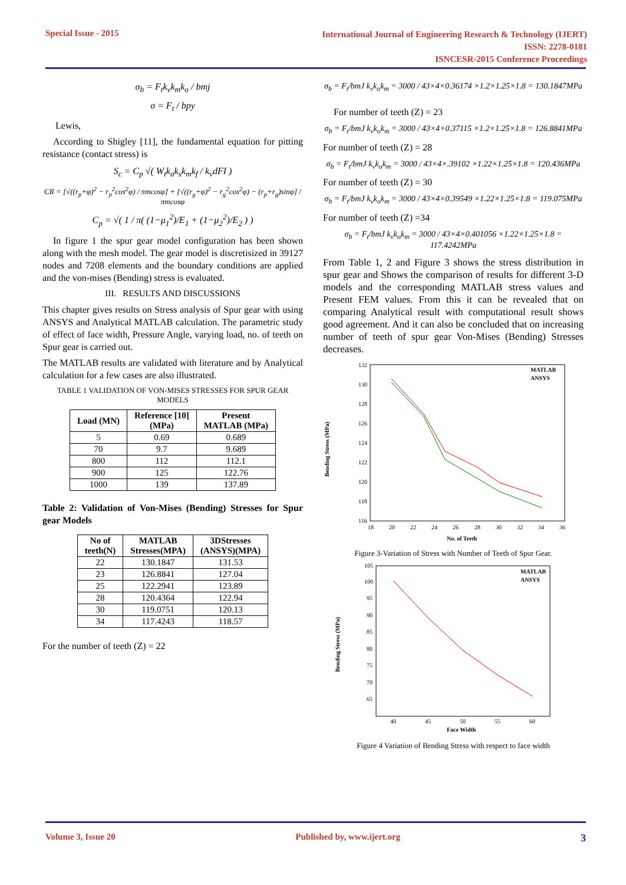Special Issue - 2015
International Journal of Engineering Research & Technology (IJERT)
ISSN: 2278-0181
ISNCESR-2015 Conference Proceedings
σ<sub>b</sub> = F<sub>t</sub>k<sub>v</sub>k<sub>m</sub>k<sub>o</sub> / bmj
σ = F<sub>t</sub> / bpy
Lewis,
According to Shigley [11], the fundamental equation for pitting resistance (contact stress) is
S<sub>c</sub> = C<sub>p</sub> √( W<sub>t</sub>k<sub>a</sub>k<sub>s</sub>k<sub>m</sub>k<sub>f</sub> / k<sub>v</sub>dFI )
CR = [√((r<sub>p</sub>+φ)<sup>2</sup> − r<sub>p</sub><sup>2</sup>cos<sup>2</sup>φ) / πmcosφ] + [√((r<sub>g</sub>+φ)<sup>2</sup> − r<sub>g</sub><sup>2</sup>cos<sup>2</sup>φ) − (r<sub>p</sub>+r<sub>g</sub>)sinφ] / πmcosφ
C<sub>p</sub> = √( 1 / π( (1−μ<sub>1</sub><sup>2</sup>)/E<sub>1</sub> + (1−μ<sub>2</sub><sup>2</sup>)/E<sub>2</sub> ) )
In figure 1 the spur gear model configuration has been shown along with the mesh model. The gear model is discretisized in 39127 nodes and 7208 elements and the boundary conditions are applied and the von-mises (Bending) stress is evaluated.
III. RESULTS AND DISCUSSIONS
This chapter gives results on Stress analysis of Spur gear with using ANSYS and Analytical MATLAB calculation. The parametric study of effect of face width, Pressure Angle, varying load, no. of teeth on Spur gear is carried out.
The MATLAB results are validated with literature and by Analytical calculation for a few cases are also illustrated.
TABLE 1 VALIDATION OF VON-MISES STRESSES FOR SPUR GEAR MODELS
| Load (MN) | Reference [10] (MPa) | Present MATLAB (MPa) |
| --- | --- | --- |
| 5 | 0.69 | 0.689 |
| 70 | 9.7 | 9.689 |
| 800 | 112 | 112.1 |
| 900 | 125 | 122.76 |
| 1000 | 139 | 137.89 |
Table 2: Validation of Von-Mises (Bending) Stresses for Spur gear Models
| No of teeth(N) | MATLAB Stresses(MPA) | 3DStresses (ANSYS)(MPA) |
| --- | --- | --- |
| 22 | 130.1847 | 131.53 |
| 23 | 126.8841 | 127.04 |
| 25 | 122.2941 | 123.89 |
| 28 | 120.4364 | 122.94 |
| 30 | 119.0751 | 120.13 |
| 34 | 117.4243 | 118.57 |
For the number of teeth (Z) = 22
σ<sub>b</sub> = F<sub>t</sub>/bmJ k<sub>v</sub>k<sub>o</sub>k<sub>m</sub> = 3000 / 43×4×0.36174 ×1.2×1.25×1.8 = 130.1847MPa
For number of teeth (Z) = 23
σ<sub>b</sub> = F<sub>t</sub>/bmJ k<sub>v</sub>k<sub>o</sub>k<sub>m</sub> = 3000 / 43×4×0.37115 ×1.2×1.25×1.8 = 126.8841MPa
For number of teeth (Z) = 28
σ<sub>b</sub> = F<sub>t</sub>/bmJ k<sub>v</sub>k<sub>o</sub>k<sub>m</sub> = 3000 / 43×4×.39102 ×1.22×1.25×1.8 = 120.436MPa
For number of teeth (Z) = 30
σ<sub>b</sub> = F<sub>t</sub>/bmJ k<sub>v</sub>k<sub>o</sub>k<sub>m</sub> = 3000 / 43×4×0.39549 ×1.22×1.25×1.8 = 119.075MPa
For number of teeth (Z) =34
σ<sub>b</sub> = F<sub>t</sub>/bmJ k<sub>v</sub>k<sub>o</sub>k<sub>m</sub> = 3000 / 43×4×0.401056 ×1.22×1.25×1.8 = 117.4242MPa
From Table 1, 2 and Figure 3 shows the stress distribution in spur gear and Shows the comparison of results for different 3-D models and the corresponding MATLAB stress values and Present FEM values. From this it can be revealed that on comparing Analytical result with computational result shows good agreement. And it can also be concluded that on increasing number of teeth of spur gear Von-Mises (Bending) Stresses decreases.
Bending Stress (MPa)
132
130
128
126
124
122
120
118
116
18
20
22
24
26
28
30
32
34
36
No. of Teeth
MATLAB
ANSYS
Figure 3-Variation of Stress with Number of Teeth of Spur Gear.
Bending Stress (MPa)
105
100
95
90
85
80
75
70
65
40
45
50
55
60
Face Width
MATLAB
ANSYS
Figure 4 Variation of Bending Stress with respect to face width
Volume 3, Issue 20 Published by, www.ijert.org
3